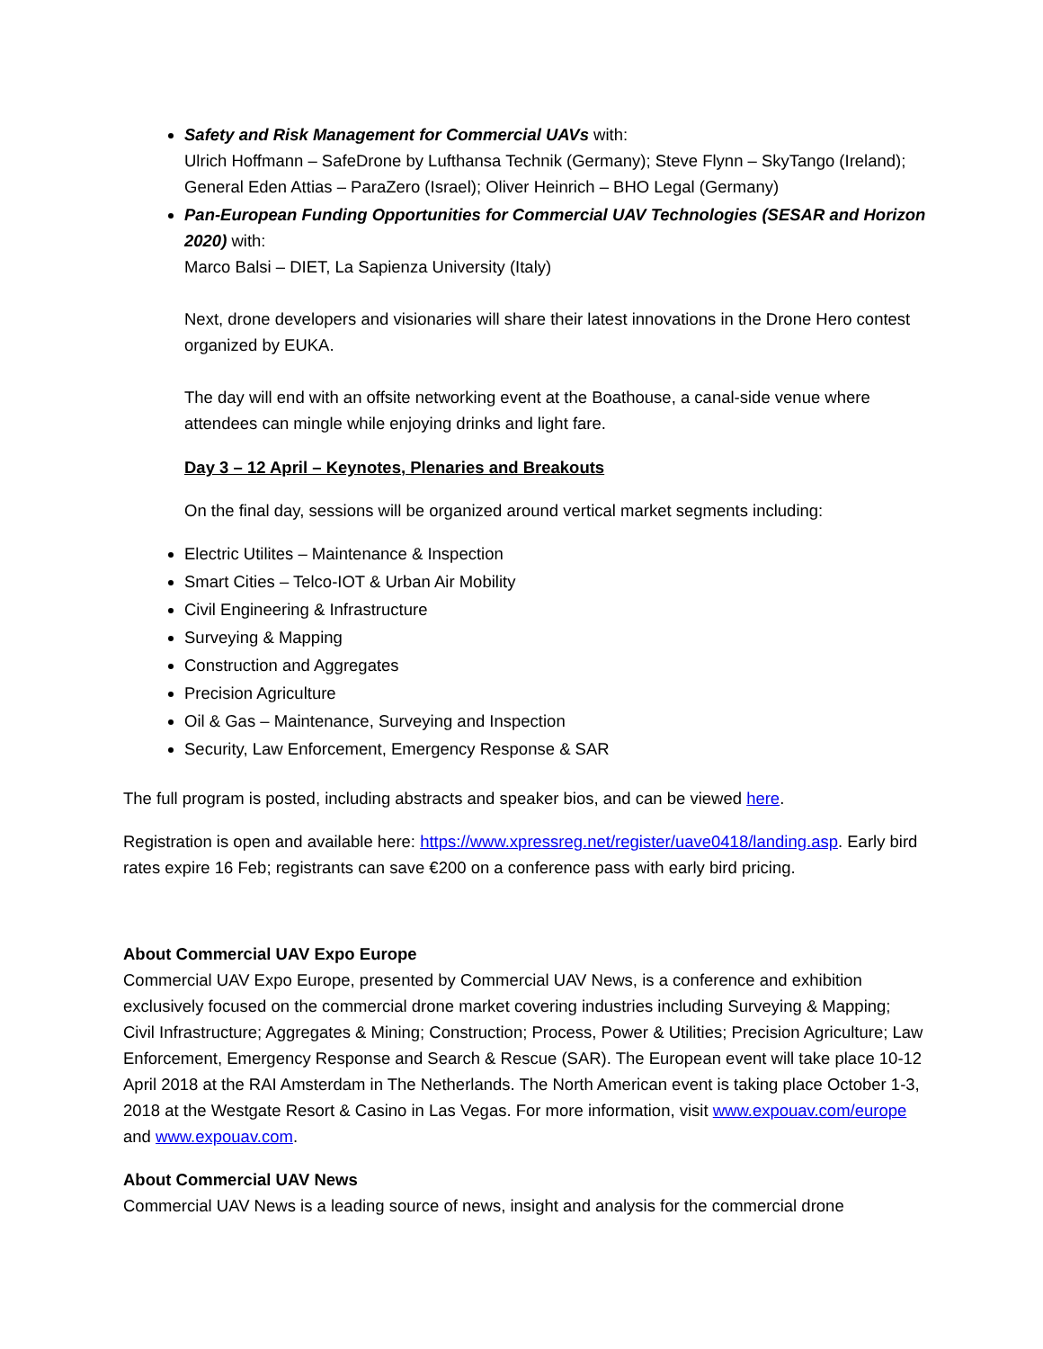Safety and Risk Management for Commercial UAVs with:
Ulrich Hoffmann – SafeDrone by Lufthansa Technik (Germany); Steve Flynn – SkyTango (Ireland); General Eden Attias – ParaZero (Israel); Oliver Heinrich – BHO Legal (Germany)
Pan-European Funding Opportunities for Commercial UAV Technologies (SESAR and Horizon 2020) with:
Marco Balsi – DIET, La Sapienza University (Italy)
Next, drone developers and visionaries will share their latest innovations in the Drone Hero contest organized by EUKA.
The day will end with an offsite networking event at the Boathouse, a canal-side venue where attendees can mingle while enjoying drinks and light fare.
Day 3 – 12 April – Keynotes, Plenaries and Breakouts
On the final day, sessions will be organized around vertical market segments including:
Electric Utilites – Maintenance & Inspection
Smart Cities – Telco-IOT & Urban Air Mobility
Civil Engineering & Infrastructure
Surveying & Mapping
Construction and Aggregates
Precision Agriculture
Oil & Gas – Maintenance, Surveying and Inspection
Security, Law Enforcement, Emergency Response & SAR
The full program is posted, including abstracts and speaker bios, and can be viewed here.
Registration is open and available here: https://www.xpressreg.net/register/uave0418/landing.asp. Early bird rates expire 16 Feb; registrants can save €200 on a conference pass with early bird pricing.
About Commercial UAV Expo Europe
Commercial UAV Expo Europe, presented by Commercial UAV News, is a conference and exhibition exclusively focused on the commercial drone market covering industries including Surveying & Mapping; Civil Infrastructure; Aggregates & Mining; Construction; Process, Power & Utilities; Precision Agriculture; Law Enforcement, Emergency Response and Search & Rescue (SAR). The European event will take place 10-12 April 2018 at the RAI Amsterdam in The Netherlands. The North American event is taking place October 1-3, 2018 at the Westgate Resort & Casino in Las Vegas. For more information, visit www.expouav.com/europe and www.expouav.com.
About Commercial UAV News
Commercial UAV News is a leading source of news, insight and analysis for the commercial drone